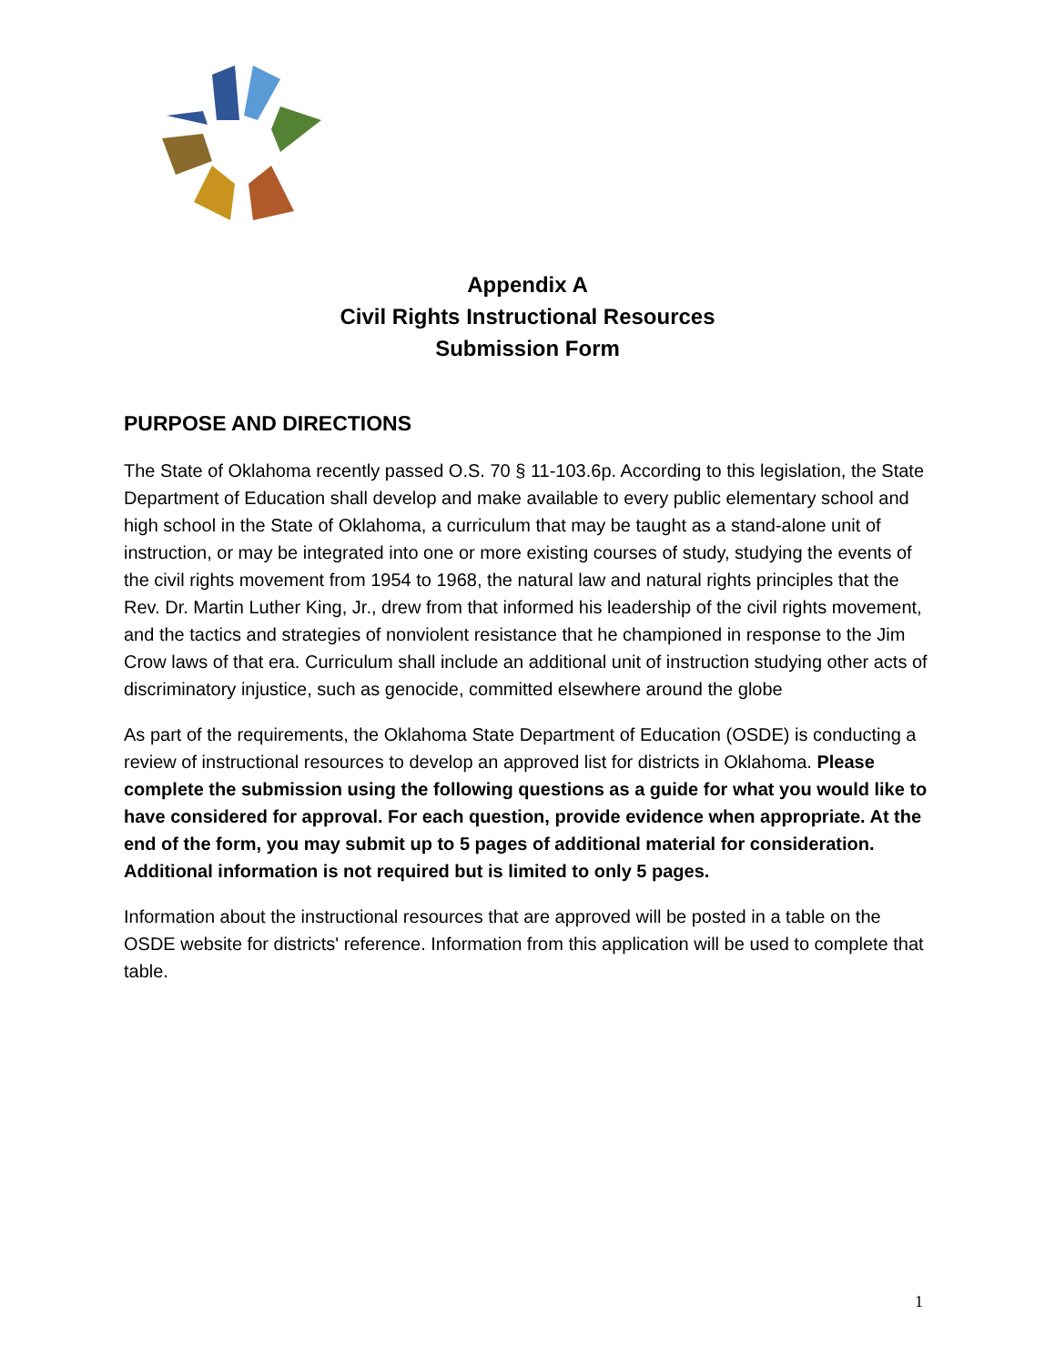Appendix A
Civil Rights Instructional Resources
Submission Form
PURPOSE AND DIRECTIONS
The State of Oklahoma recently passed O.S. 70 § 11-103.6p. According to this legislation, the State Department of Education shall develop and make available to every public elementary school and high school in the State of Oklahoma, a curriculum that may be taught as a stand-alone unit of instruction, or may be integrated into one or more existing courses of study, studying the events of the civil rights movement from 1954 to 1968, the natural law and natural rights principles that the Rev. Dr. Martin Luther King, Jr., drew from that informed his leadership of the civil rights movement, and the tactics and strategies of nonviolent resistance that he championed in response to the Jim Crow laws of that era. Curriculum shall include an additional unit of instruction studying other acts of discriminatory injustice, such as genocide, committed elsewhere around the globe
As part of the requirements, the Oklahoma State Department of Education (OSDE) is conducting a review of instructional resources to develop an approved list for districts in Oklahoma. Please complete the submission using the following questions as a guide for what you would like to have considered for approval. For each question, provide evidence when appropriate. At the end of the form, you may submit up to 5 pages of additional material for consideration. Additional information is not required but is limited to only 5 pages.
Information about the instructional resources that are approved will be posted in a table on the OSDE website for districts' reference. Information from this application will be used to complete that table.
1